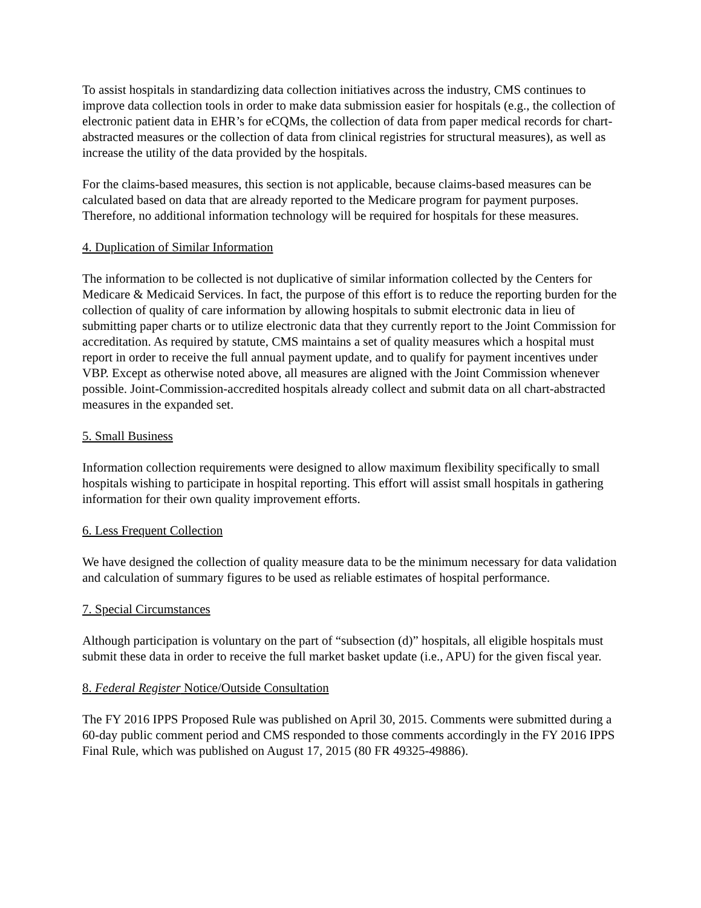To assist hospitals in standardizing data collection initiatives across the industry, CMS continues to improve data collection tools in order to make data submission easier for hospitals (e.g., the collection of electronic patient data in EHR’s for eCQMs, the collection of data from paper medical records for chart-abstracted measures or the collection of data from clinical registries for structural measures), as well as increase the utility of the data provided by the hospitals.
For the claims-based measures, this section is not applicable, because claims-based measures can be calculated based on data that are already reported to the Medicare program for payment purposes. Therefore, no additional information technology will be required for hospitals for these measures.
4. Duplication of Similar Information
The information to be collected is not duplicative of similar information collected by the Centers for Medicare & Medicaid Services. In fact, the purpose of this effort is to reduce the reporting burden for the collection of quality of care information by allowing hospitals to submit electronic data in lieu of submitting paper charts or to utilize electronic data that they currently report to the Joint Commission for accreditation. As required by statute, CMS maintains a set of quality measures which a hospital must report in order to receive the full annual payment update, and to qualify for payment incentives under VBP. Except as otherwise noted above, all measures are aligned with the Joint Commission whenever possible. Joint-Commission-accredited hospitals already collect and submit data on all chart-abstracted measures in the expanded set.
5. Small Business
Information collection requirements were designed to allow maximum flexibility specifically to small hospitals wishing to participate in hospital reporting. This effort will assist small hospitals in gathering information for their own quality improvement efforts.
6. Less Frequent Collection
We have designed the collection of quality measure data to be the minimum necessary for data validation and calculation of summary figures to be used as reliable estimates of hospital performance.
7. Special Circumstances
Although participation is voluntary on the part of “subsection (d)” hospitals, all eligible hospitals must submit these data in order to receive the full market basket update (i.e., APU) for the given fiscal year.
8. Federal Register Notice/Outside Consultation
The FY 2016 IPPS Proposed Rule was published on April 30, 2015. Comments were submitted during a 60-day public comment period and CMS responded to those comments accordingly in the FY 2016 IPPS Final Rule, which was published on August 17, 2015 (80 FR 49325-49886).